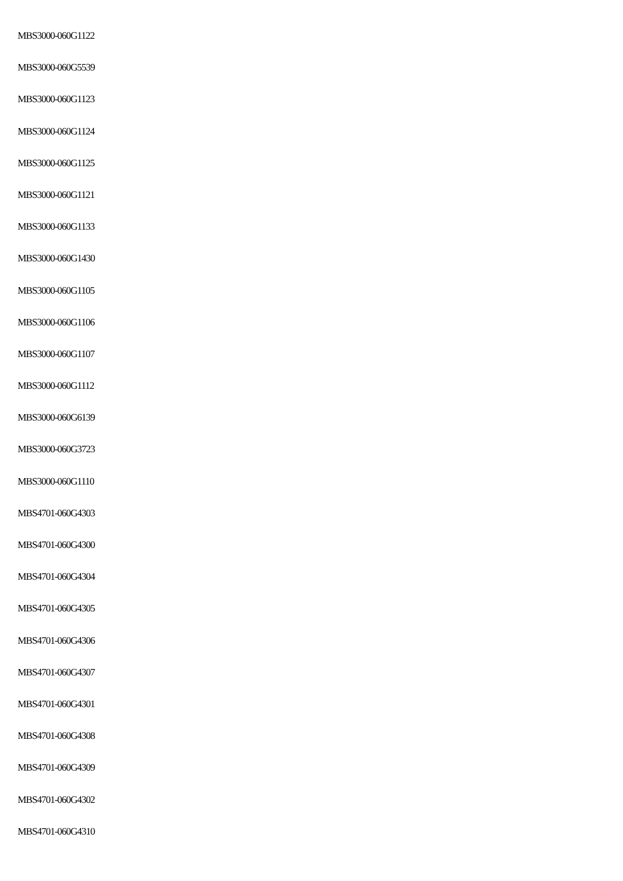MBS3000-060G1122
MBS3000-060G5539
MBS3000-060G1123
MBS3000-060G1124
MBS3000-060G1125
MBS3000-060G1121
MBS3000-060G1133
MBS3000-060G1430
MBS3000-060G1105
MBS3000-060G1106
MBS3000-060G1107
MBS3000-060G1112
MBS3000-060G6139
MBS3000-060G3723
MBS3000-060G1110
MBS4701-060G4303
MBS4701-060G4300
MBS4701-060G4304
MBS4701-060G4305
MBS4701-060G4306
MBS4701-060G4307
MBS4701-060G4301
MBS4701-060G4308
MBS4701-060G4309
MBS4701-060G4302
MBS4701-060G4310